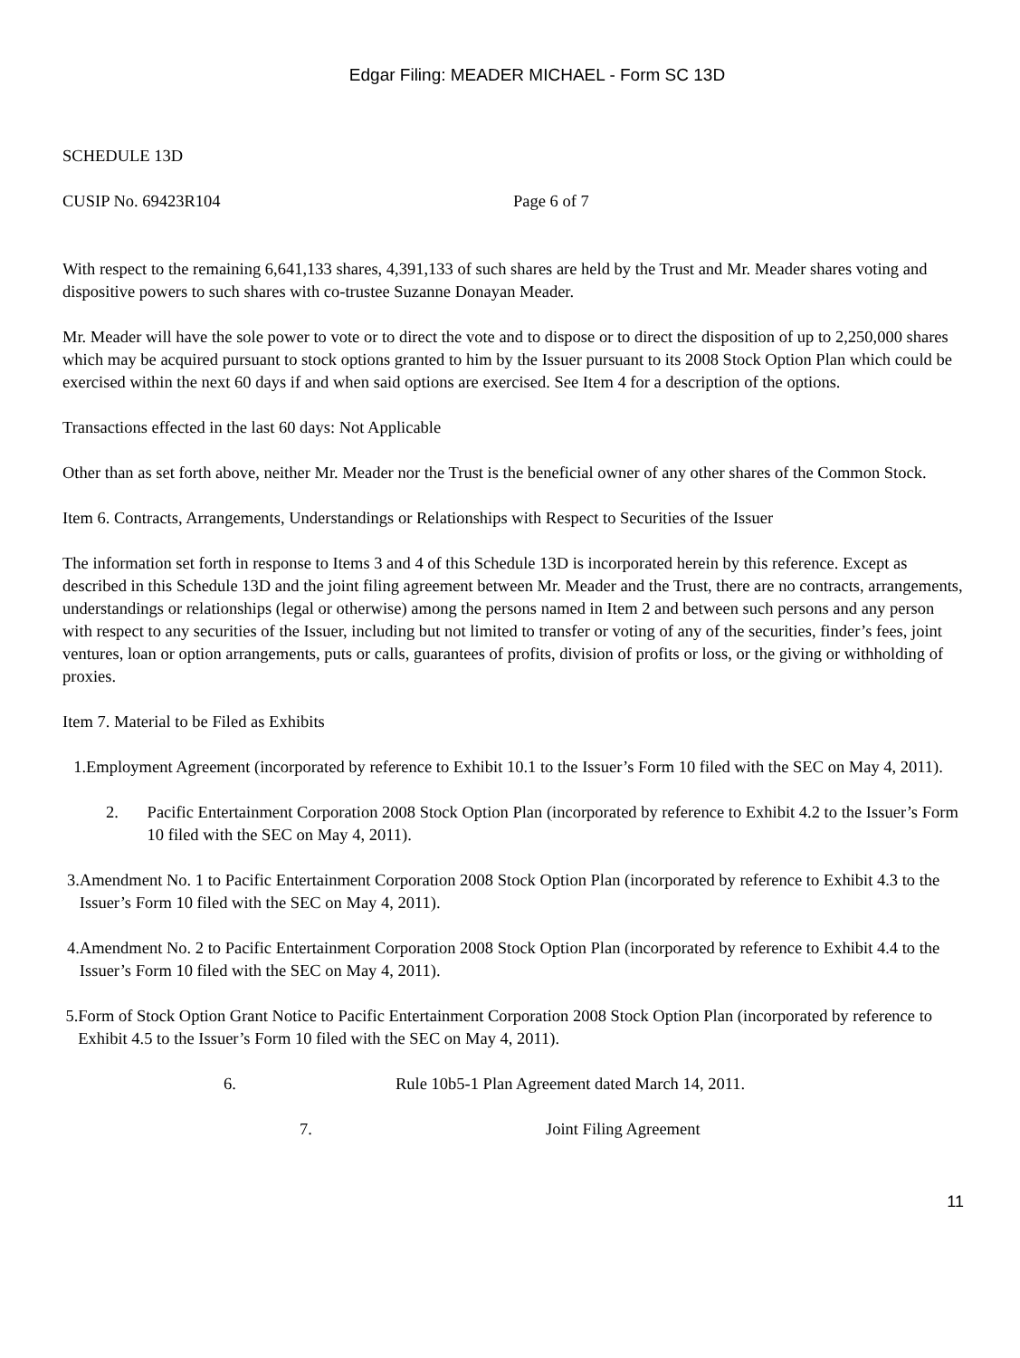Edgar Filing: MEADER MICHAEL - Form SC 13D
SCHEDULE 13D
CUSIP No. 69423R104 Page 6 of 7
With respect to the remaining 6,641,133 shares, 4,391,133 of such shares are held by the Trust and Mr. Meader shares voting and dispositive powers to such shares with co-trustee Suzanne Donayan Meader.
Mr. Meader will have the sole power to vote or to direct the vote and to dispose or to direct the disposition of up to 2,250,000 shares which may be acquired pursuant to stock options granted to him by the Issuer pursuant to its 2008 Stock Option Plan which could be exercised within the next 60 days if and when said options are exercised. See Item 4 for a description of the options.
Transactions effected in the last 60 days: Not Applicable
Other than as set forth above, neither Mr. Meader nor the Trust is the beneficial owner of any other shares of the Common Stock.
Item 6. Contracts, Arrangements, Understandings or Relationships with Respect to Securities of the Issuer
The information set forth in response to Items 3 and 4 of this Schedule 13D is incorporated herein by this reference. Except as described in this Schedule 13D and the joint filing agreement between Mr. Meader and the Trust, there are no contracts, arrangements, understandings or relationships (legal or otherwise) among the persons named in Item 2 and between such persons and any person with respect to any securities of the Issuer, including but not limited to transfer or voting of any of the securities, finder’s fees, joint ventures, loan or option arrangements, puts or calls, guarantees of profits, division of profits or loss, or the giving or withholding of proxies.
Item 7. Material to be Filed as Exhibits
1. Employment Agreement (incorporated by reference to Exhibit 10.1 to the Issuer’s Form 10 filed with the SEC on May 4, 2011).
2. Pacific Entertainment Corporation 2008 Stock Option Plan (incorporated by reference to Exhibit 4.2 to the Issuer’s Form 10 filed with the SEC on May 4, 2011).
3. Amendment No. 1 to Pacific Entertainment Corporation 2008 Stock Option Plan (incorporated by reference to Exhibit 4.3 to the Issuer’s Form 10 filed with the SEC on May 4, 2011).
4. Amendment No. 2 to Pacific Entertainment Corporation 2008 Stock Option Plan (incorporated by reference to Exhibit 4.4 to the Issuer’s Form 10 filed with the SEC on May 4, 2011).
5. Form of Stock Option Grant Notice to Pacific Entertainment Corporation 2008 Stock Option Plan (incorporated by reference to Exhibit 4.5 to the Issuer’s Form 10 filed with the SEC on May 4, 2011).
6. Rule 10b5-1 Plan Agreement dated March 14, 2011.
7. Joint Filing Agreement
11